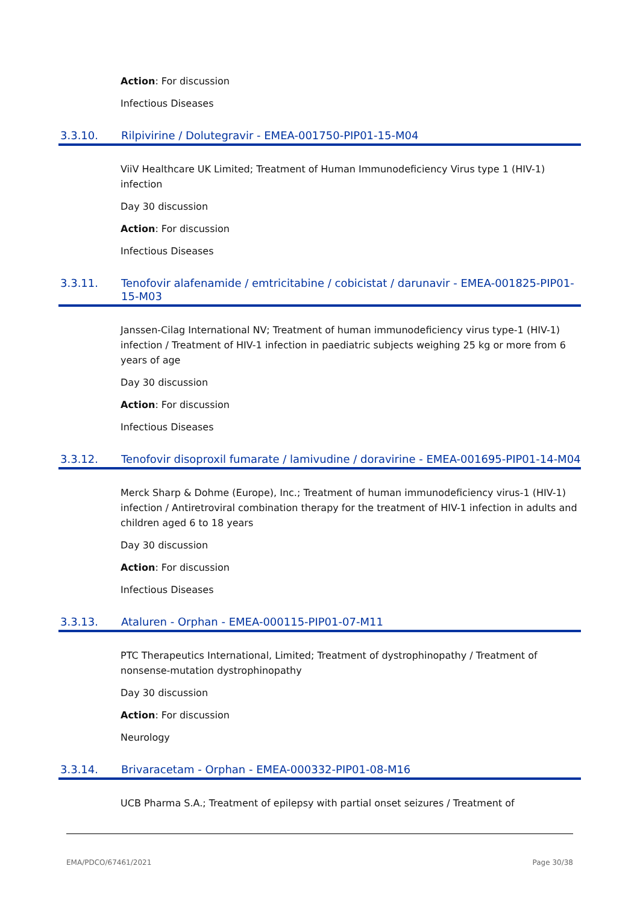Action: For discussion
Infectious Diseases
3.3.10. Rilpivirine / Dolutegravir - EMEA-001750-PIP01-15-M04
ViiV Healthcare UK Limited; Treatment of Human Immunodeficiency Virus type 1 (HIV-1) infection
Day 30 discussion
Action: For discussion
Infectious Diseases
3.3.11. Tenofovir alafenamide / emtricitabine / cobicistat / darunavir - EMEA-001825-PIP01-15-M03
Janssen-Cilag International NV; Treatment of human immunodeficiency virus type-1 (HIV-1) infection / Treatment of HIV-1 infection in paediatric subjects weighing 25 kg or more from 6 years of age
Day 30 discussion
Action: For discussion
Infectious Diseases
3.3.12. Tenofovir disoproxil fumarate / lamivudine / doravirine - EMEA-001695-PIP01-14-M04
Merck Sharp & Dohme (Europe), Inc.; Treatment of human immunodeficiency virus-1 (HIV-1) infection / Antiretroviral combination therapy for the treatment of HIV-1 infection in adults and children aged 6 to 18 years
Day 30 discussion
Action: For discussion
Infectious Diseases
3.3.13. Ataluren - Orphan - EMEA-000115-PIP01-07-M11
PTC Therapeutics International, Limited; Treatment of dystrophinopathy / Treatment of nonsense-mutation dystrophinopathy
Day 30 discussion
Action: For discussion
Neurology
3.3.14. Brivaracetam - Orphan - EMEA-000332-PIP01-08-M16
UCB Pharma S.A.; Treatment of epilepsy with partial onset seizures / Treatment of
EMA/PDCO/67461/2021 Page 30/38